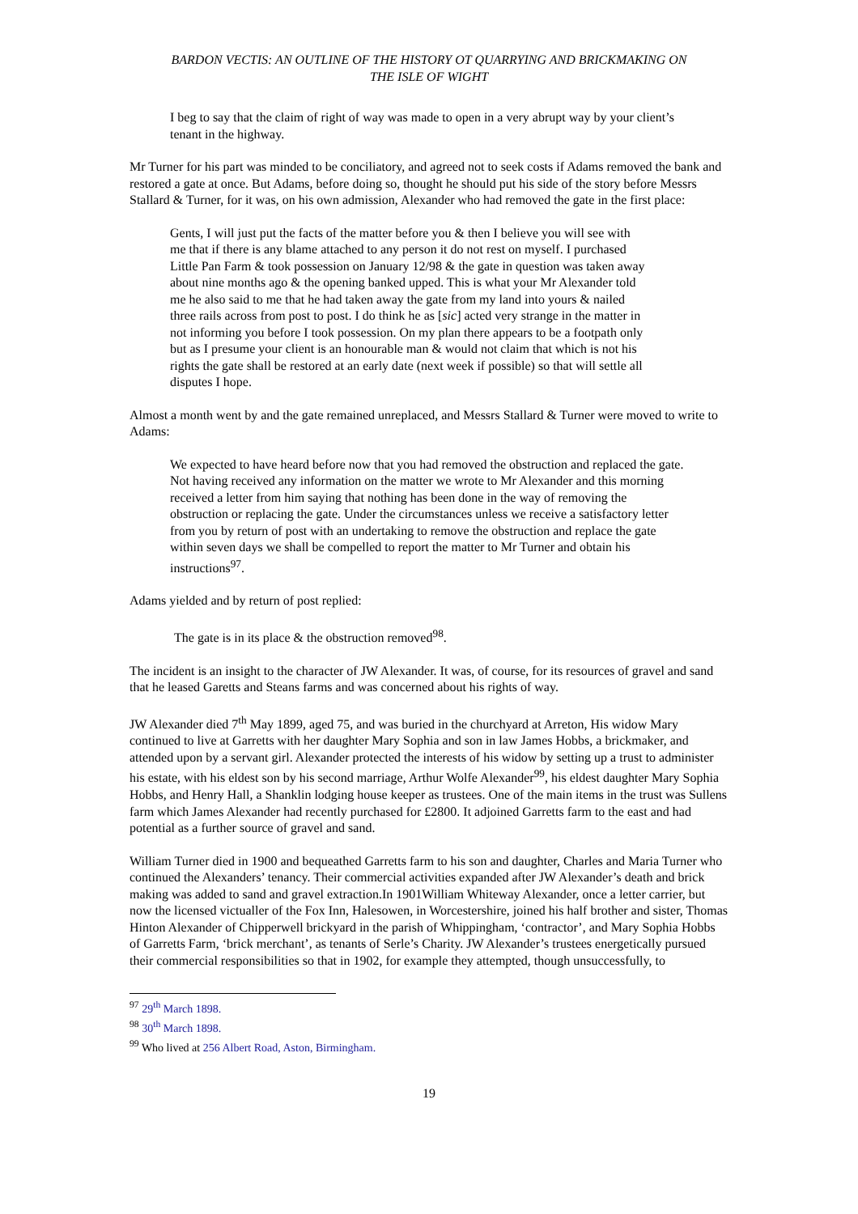BARDON VECTIS: AN OUTLINE OF THE HISTORY OT QUARRYING AND BRICKMAKING ON
THE ISLE OF WIGHT
I beg to say that the claim of right of way was made to open in a very abrupt way by your client’s tenant in the highway.
Mr Turner for his part was minded to be conciliatory, and agreed not to seek costs if Adams removed the bank and restored a gate at once. But Adams, before doing so, thought he should put his side of the story before Messrs Stallard & Turner, for it was, on his own admission, Alexander who had removed the gate in the first place:
Gents, I will just put the facts of the matter before you & then I believe you will see with me that if there is any blame attached to any person it do not rest on myself. I purchased Little Pan Farm & took possession on January 12/98 & the gate in question was taken away about nine months ago & the opening banked upped. This is what your Mr Alexander told me he also said to me that he had taken away the gate from my land into yours & nailed three rails across from post to post. I do think he as [sic] acted very strange in the matter in not informing you before I took possession. On my plan there appears to be a footpath only but as I presume your client is an honourable man & would not claim that which is not his rights the gate shall be restored at an early date (next week if possible) so that will settle all disputes I hope.
Almost a month went by and the gate remained unreplaced, and Messrs Stallard & Turner were moved to write to Adams:
We expected to have heard before now that you had removed the obstruction and replaced the gate. Not having received any information on the matter we wrote to Mr Alexander and this morning received a letter from him saying that nothing has been done in the way of removing the obstruction or replacing the gate. Under the circumstances unless we receive a satisfactory letter from you by return of post with an undertaking to remove the obstruction and replace the gate within seven days we shall be compelled to report the matter to Mr Turner and obtain his instructions<sup>97</sup>.
Adams yielded and by return of post replied:
The gate is in its place & the obstruction removed<sup>98</sup>.
The incident is an insight to the character of JW Alexander. It was, of course, for its resources of gravel and sand that he leased Garetts and Steans farms and was concerned about his rights of way.
JW Alexander died 7<sup>th</sup> May 1899, aged 75, and was buried in the churchyard at Arreton, His widow Mary continued to live at Garretts with her daughter Mary Sophia and son in law James Hobbs, a brickmaker, and attended upon by a servant girl. Alexander protected the interests of his widow by setting up a trust to administer his estate, with his eldest son by his second marriage, Arthur Wolfe Alexander<sup>99</sup>, his eldest daughter Mary Sophia Hobbs, and Henry Hall, a Shanklin lodging house keeper as trustees. One of the main items in the trust was Sullens farm which James Alexander had recently purchased for £2800. It adjoined Garretts farm to the east and had potential as a further source of gravel and sand.
William Turner died in 1900 and bequeathed Garretts farm to his son and daughter, Charles and Maria Turner who continued the Alexanders’ tenancy. Their commercial activities expanded after JW Alexander’s death and brick making was added to sand and gravel extraction.In 1901William Whiteway Alexander, once a letter carrier, but now the licensed victualler of the Fox Inn, Halesowen, in Worcestershire, joined his half brother and sister, Thomas Hinton Alexander of Chipperwell brickyard in the parish of Whippingham, ‘contractor’, and Mary Sophia Hobbs of Garretts Farm, ‘brick merchant’, as tenants of Serle’s Charity. JW Alexander’s trustees energetically pursued their commercial responsibilities so that in 1902, for example they attempted, though unsuccessfully, to
<sup>97</sup> 29<sup>th</sup> March 1898.
<sup>98</sup> 30<sup>th</sup> March 1898.
<sup>99</sup> Who lived at 256 Albert Road, Aston, Birmingham.
19